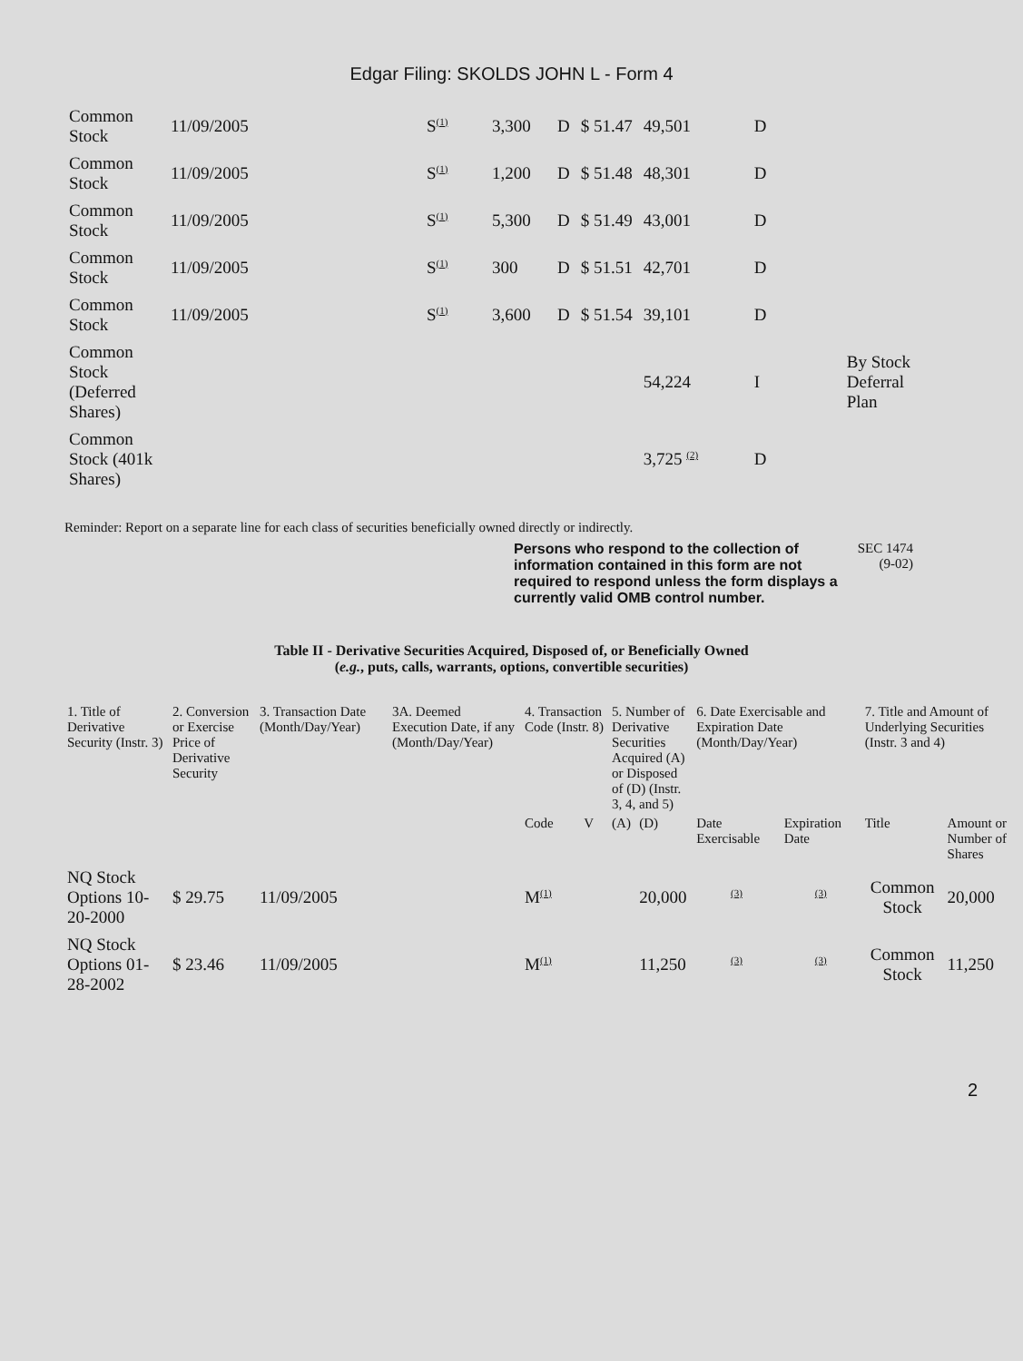Edgar Filing: SKOLDS JOHN L - Form 4
| Common Stock | 11/09/2005 | S<sup>(1)</sup> | 3,300 | D | $ 51.47 | 49,501 | D | |
| Common Stock | 11/09/2005 | S<sup>(1)</sup> | 1,200 | D | $ 51.48 | 48,301 | D | |
| Common Stock | 11/09/2005 | S<sup>(1)</sup> | 5,300 | D | $ 51.49 | 43,001 | D | |
| Common Stock | 11/09/2005 | S<sup>(1)</sup> | 300 | D | $ 51.51 | 42,701 | D | |
| Common Stock | 11/09/2005 | S<sup>(1)</sup> | 3,600 | D | $ 51.54 | 39,101 | D | |
| Common Stock (Deferred Shares) | | | | | | 54,224 | I | By Stock Deferral Plan |
| Common Stock (401k Shares) | | | | | | 3,725 <sup>(2)</sup> | D | |
Reminder: Report on a separate line for each class of securities beneficially owned directly or indirectly.
Persons who respond to the collection of information contained in this form are not required to respond unless the form displays a currently valid OMB control number.
SEC 1474
(9-02)
Table II - Derivative Securities Acquired, Disposed of, or Beneficially Owned
(e.g., puts, calls, warrants, options, convertible securities)
| 1. Title of Derivative Security (Instr. 3) | 2. Conversion or Exercise Price of Derivative Security | 3. Transaction Date (Month/Day/Year) | 3A. Deemed Execution Date, if any (Month/Day/Year) | 4. Transaction Code (Instr. 8) | | 5. Number of Derivative Securities Acquired (A) or Disposed of (D) (Instr. 3, 4, and 5) | | 6. Date Exercisable and Expiration Date (Month/Day/Year) | | 7. Title and Amount of Underlying Securities (Instr. 3 and 4) | |
| --- | --- | --- | --- | --- | --- | --- | --- | --- | --- | --- | --- |
| | | | | Code | V | (A) | (D) | Date Exercisable | Expiration Date | Title | Amount or Number of Shares |
| NQ Stock Options 10-20-2000 | $ 29.75 | 11/09/2005 | | M<sup>(1)</sup> | | | 20,000 | <sup>(3)</sup> | <sup>(3)</sup> | Common Stock | 20,000 |
| NQ Stock Options 01-28-2002 | $ 23.46 | 11/09/2005 | | M<sup>(1)</sup> | | | 11,250 | <sup>(3)</sup> | <sup>(3)</sup> | Common Stock | 11,250 |
2